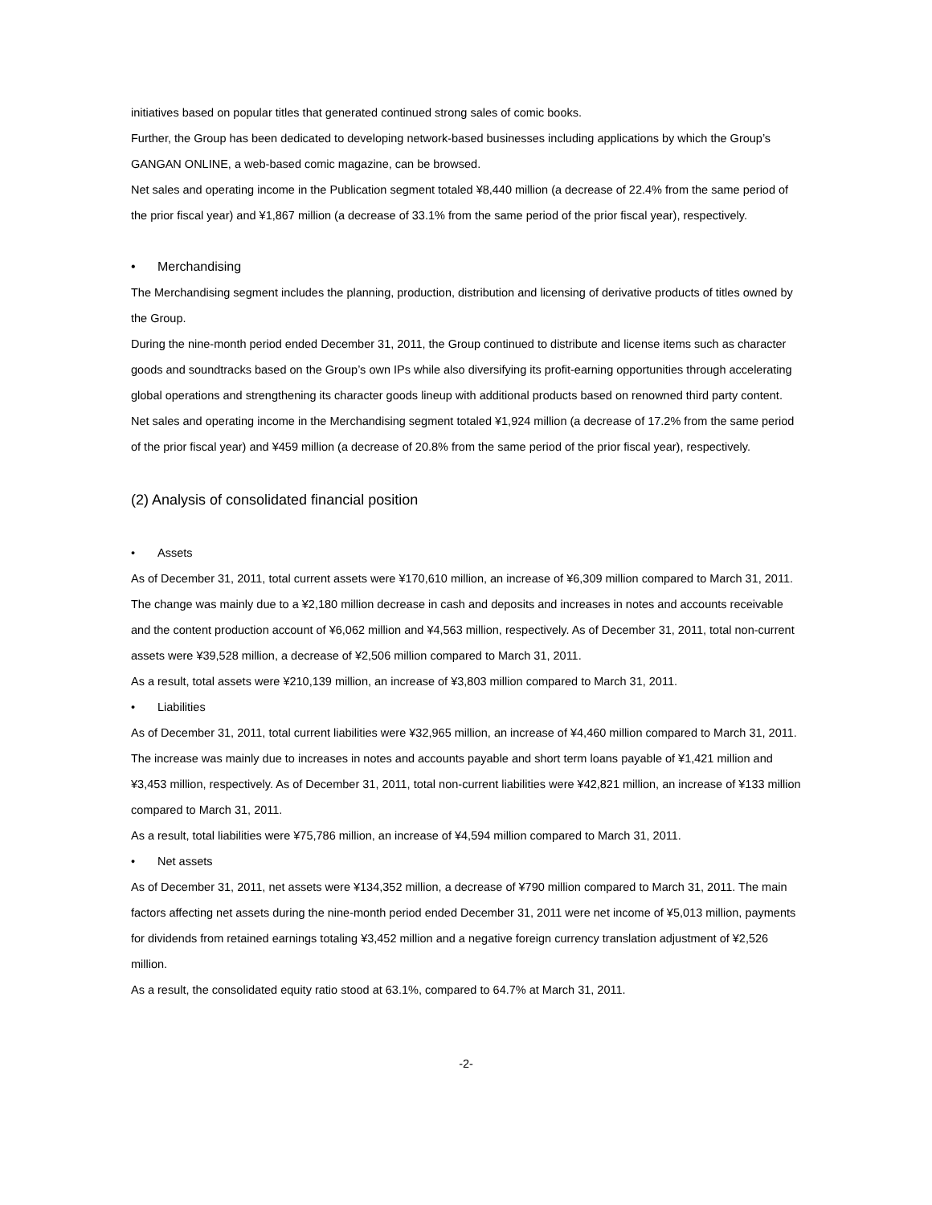initiatives based on popular titles that generated continued strong sales of comic books.
Further, the Group has been dedicated to developing network-based businesses including applications by which the Group’s GANGAN ONLINE, a web-based comic magazine, can be browsed.
Net sales and operating income in the Publication segment totaled ¥8,440 million (a decrease of 22.4% from the same period of the prior fiscal year) and ¥1,867 million (a decrease of 33.1% from the same period of the prior fiscal year), respectively.
• Merchandising
The Merchandising segment includes the planning, production, distribution and licensing of derivative products of titles owned by the Group.
During the nine-month period ended December 31, 2011, the Group continued to distribute and license items such as character goods and soundtracks based on the Group’s own IPs while also diversifying its profit-earning opportunities through accelerating global operations and strengthening its character goods lineup with additional products based on renowned third party content.
Net sales and operating income in the Merchandising segment totaled ¥1,924 million (a decrease of 17.2% from the same period of the prior fiscal year) and ¥459 million (a decrease of 20.8% from the same period of the prior fiscal year), respectively.
(2) Analysis of consolidated financial position
• Assets
As of December 31, 2011, total current assets were ¥170,610 million, an increase of ¥6,309 million compared to March 31, 2011. The change was mainly due to a ¥2,180 million decrease in cash and deposits and increases in notes and accounts receivable and the content production account of ¥6,062 million and ¥4,563 million, respectively. As of December 31, 2011, total non-current assets were ¥39,528 million, a decrease of ¥2,506 million compared to March 31, 2011.
As a result, total assets were ¥210,139 million, an increase of ¥3,803 million compared to March 31, 2011.
• Liabilities
As of December 31, 2011, total current liabilities were ¥32,965 million, an increase of ¥4,460 million compared to March 31, 2011. The increase was mainly due to increases in notes and accounts payable and short term loans payable of ¥1,421 million and ¥3,453 million, respectively. As of December 31, 2011, total non-current liabilities were ¥42,821 million, an increase of ¥133 million compared to March 31, 2011.
As a result, total liabilities were ¥75,786 million, an increase of ¥4,594 million compared to March 31, 2011.
• Net assets
As of December 31, 2011, net assets were ¥134,352 million, a decrease of ¥790 million compared to March 31, 2011. The main factors affecting net assets during the nine-month period ended December 31, 2011 were net income of ¥5,013 million, payments for dividends from retained earnings totaling ¥3,452 million and a negative foreign currency translation adjustment of ¥2,526 million.
As a result, the consolidated equity ratio stood at 63.1%, compared to 64.7% at March 31, 2011.
-2-